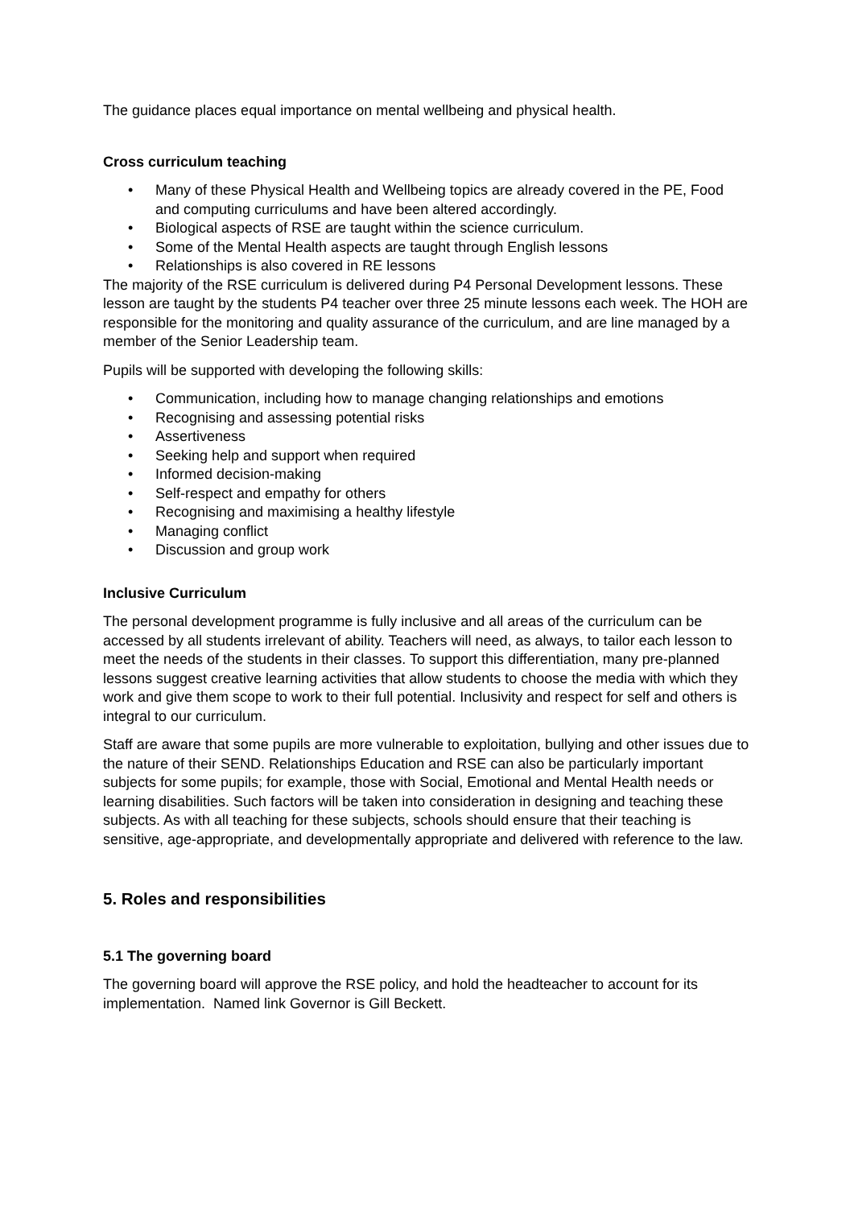The guidance places equal importance on mental wellbeing and physical health.
Cross curriculum teaching
• Many of these Physical Health and Wellbeing topics are already covered in the PE, Food and computing curriculums and have been altered accordingly.
• Biological aspects of RSE are taught within the science curriculum.
• Some of the Mental Health aspects are taught through English lessons
• Relationships is also covered in RE lessons
The majority of the RSE curriculum is delivered during P4 Personal Development lessons. These lesson are taught by the students P4 teacher over three 25 minute lessons each week. The HOH are responsible for the monitoring and quality assurance of the curriculum, and are line managed by a member of the Senior Leadership team.
Pupils will be supported with developing the following skills:
• Communication, including how to manage changing relationships and emotions
• Recognising and assessing potential risks
• Assertiveness
• Seeking help and support when required
• Informed decision-making
• Self-respect and empathy for others
• Recognising and maximising a healthy lifestyle
• Managing conflict
• Discussion and group work
Inclusive Curriculum
The personal development programme is fully inclusive and all areas of the curriculum can be accessed by all students irrelevant of ability. Teachers will need, as always, to tailor each lesson to meet the needs of the students in their classes. To support this differentiation, many pre-planned lessons suggest creative learning activities that allow students to choose the media with which they work and give them scope to work to their full potential. Inclusivity and respect for self and others is integral to our curriculum.
Staff are aware that some pupils are more vulnerable to exploitation, bullying and other issues due to the nature of their SEND. Relationships Education and RSE can also be particularly important subjects for some pupils; for example, those with Social, Emotional and Mental Health needs or learning disabilities. Such factors will be taken into consideration in designing and teaching these subjects. As with all teaching for these subjects, schools should ensure that their teaching is sensitive, age-appropriate, and developmentally appropriate and delivered with reference to the law.
5. Roles and responsibilities
5.1 The governing board
The governing board will approve the RSE policy, and hold the headteacher to account for its implementation. Named link Governor is Gill Beckett.